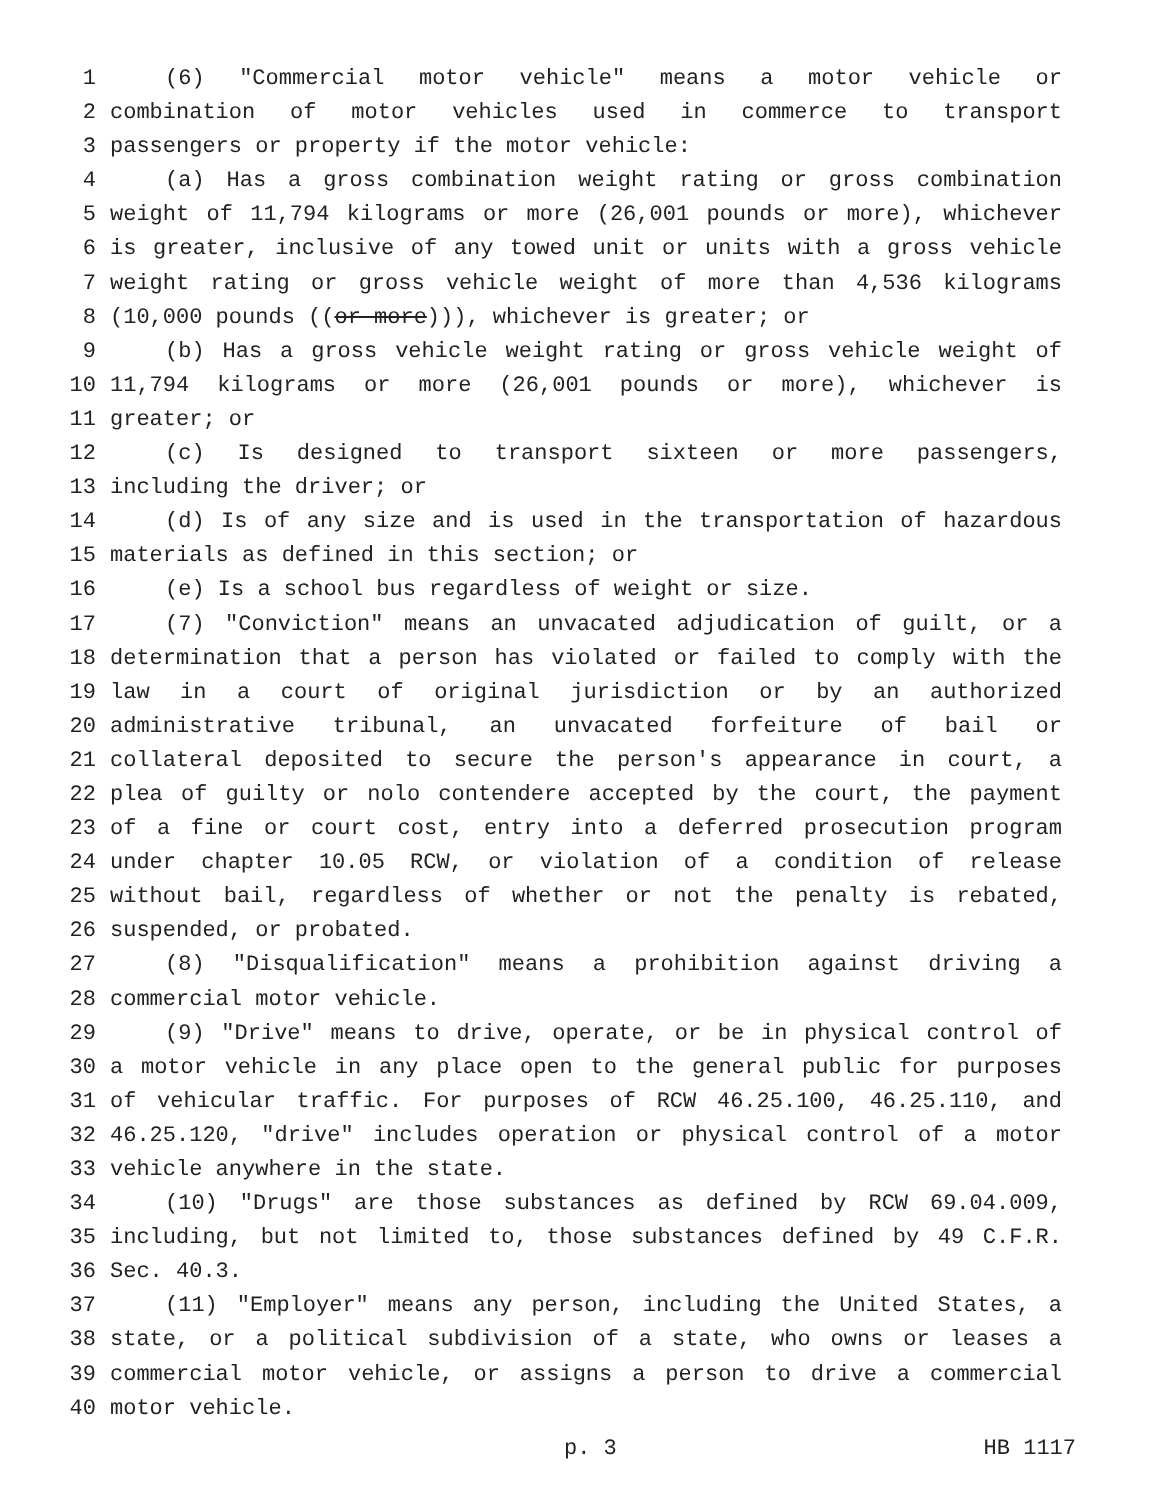1 (6) "Commercial motor vehicle" means a motor vehicle or
2 combination of motor vehicles used in commerce to transport
3 passengers or property if the motor vehicle:
4 (a) Has a gross combination weight rating or gross combination
5 weight of 11,794 kilograms or more (26,001 pounds or more), whichever
6 is greater, inclusive of any towed unit or units with a gross vehicle
7 weight rating or gross vehicle weight of more than 4,536 kilograms
8 (10,000 pounds ((or more))), whichever is greater; or
9 (b) Has a gross vehicle weight rating or gross vehicle weight of
10 11,794 kilograms or more (26,001 pounds or more), whichever is
11 greater; or
12 (c) Is designed to transport sixteen or more passengers,
13 including the driver; or
14 (d) Is of any size and is used in the transportation of hazardous
15 materials as defined in this section; or
16 (e) Is a school bus regardless of weight or size.
17 (7) "Conviction" means an unvacated adjudication of guilt, or a
18 determination that a person has violated or failed to comply with the
19 law in a court of original jurisdiction or by an authorized
20 administrative tribunal, an unvacated forfeiture of bail or
21 collateral deposited to secure the person's appearance in court, a
22 plea of guilty or nolo contendere accepted by the court, the payment
23 of a fine or court cost, entry into a deferred prosecution program
24 under chapter 10.05 RCW, or violation of a condition of release
25 without bail, regardless of whether or not the penalty is rebated,
26 suspended, or probated.
27 (8) "Disqualification" means a prohibition against driving a
28 commercial motor vehicle.
29 (9) "Drive" means to drive, operate, or be in physical control of
30 a motor vehicle in any place open to the general public for purposes
31 of vehicular traffic. For purposes of RCW 46.25.100, 46.25.110, and
32 46.25.120, "drive" includes operation or physical control of a motor
33 vehicle anywhere in the state.
34 (10) "Drugs" are those substances as defined by RCW 69.04.009,
35 including, but not limited to, those substances defined by 49 C.F.R.
36 Sec. 40.3.
37 (11) "Employer" means any person, including the United States, a
38 state, or a political subdivision of a state, who owns or leases a
39 commercial motor vehicle, or assigns a person to drive a commercial
40 motor vehicle.
p. 3 HB 1117